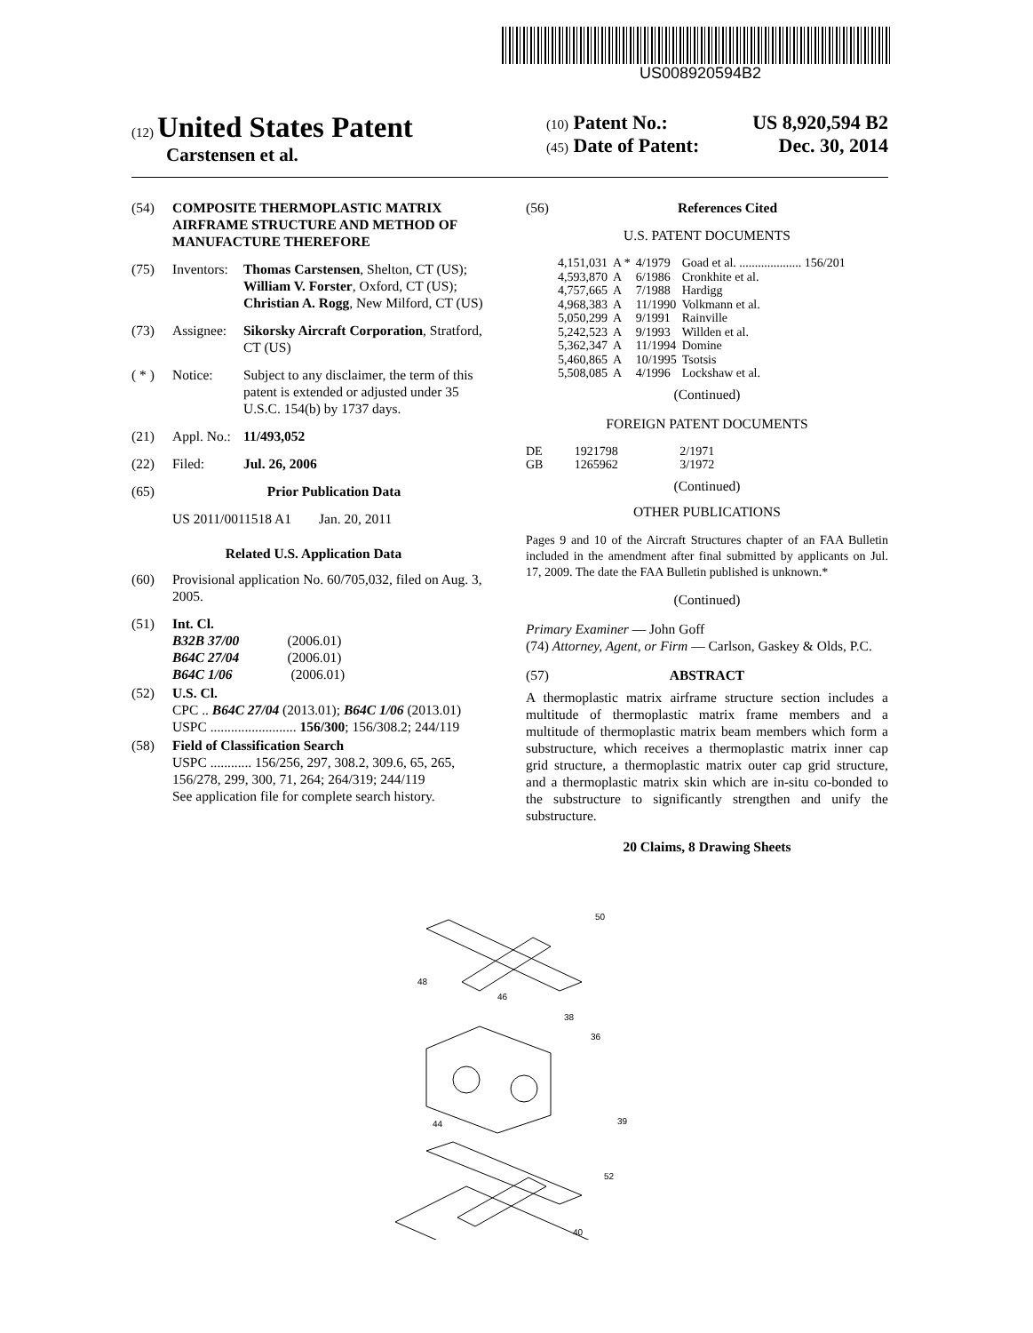US008920594B2
(12) United States Patent
Carstensen et al.
(10) Patent No.: US 8,920,594 B2
(45) Date of Patent: Dec. 30, 2014
(54) COMPOSITE THERMOPLASTIC MATRIX AIRFRAME STRUCTURE AND METHOD OF MANUFACTURE THEREFORE
(75) Inventors:
Thomas Carstensen, Shelton, CT (US); William V. Forster, Oxford, CT (US); Christian A. Rogg, New Milford, CT (US)
(73) Assignee:
Sikorsky Aircraft Corporation, Stratford, CT (US)
( * )
Notice: Subject to any disclaimer, the term of this patent is extended or adjusted under 35 U.S.C. 154(b) by 1737 days.
(21) Appl. No.:
11/493,052
(22) Filed: Jul. 26, 2006
(65) Prior Publication Data
US 2011/0011518 A1 Jan. 20, 2011
Related U.S. Application Data
(60) Provisional application No. 60/705,032, filed on Aug. 3, 2005.
(51) Int. Cl.
B32B 37/00 (2006.01)
B64C 27/04 (2006.01)
B64C 1/06 (2006.01)
(52) U.S. Cl.
CPC .. B64C 27/04 (2013.01); B64C 1/06 (2013.01)
USPC ......................... 156/300; 156/308.2; 244/119
(58) Field of Classification Search
USPC ............ 156/256, 297, 308.2, 309.6, 65, 265, 156/278, 299, 300, 71, 264; 264/319; 244/119
See application file for complete search history.
(56) References Cited
U.S. PATENT DOCUMENTS
| 4,151,031 | A * | 4/1979 | Goad et al. .................... 156/201 |
| 4,593,870 | A | 6/1986 | Cronkhite et al. |
| 4,757,665 | A | 7/1988 | Hardigg |
| 4,968,383 | A | 11/1990 | Volkmann et al. |
| 5,050,299 | A | 9/1991 | Rainville |
| 5,242,523 | A | 9/1993 | Willden et al. |
| 5,362,347 | A | 11/1994 | Domine |
| 5,460,865 | A | 10/1995 | Tsotsis |
| 5,508,085 | A | 4/1996 | Lockshaw et al. |
(Continued)
FOREIGN PATENT DOCUMENTS
| DE | 1921798 | 2/1971 |
| GB | 1265962 | 3/1972 |
(Continued)
OTHER PUBLICATIONS
Pages 9 and 10 of the Aircraft Structures chapter of an FAA Bulletin included in the amendment after final submitted by applicants on Jul. 17, 2009. The date the FAA Bulletin published is unknown.*
(Continued)
Primary Examiner — John Goff
(74) Attorney, Agent, or Firm — Carlson, Gaskey & Olds, P.C.
(57) ABSTRACT
A thermoplastic matrix airframe structure section includes a multitude of thermoplastic matrix frame members and a multitude of thermoplastic matrix beam members which form a substructure, which receives a thermoplastic matrix inner cap grid structure, a thermoplastic matrix outer cap grid structure, and a thermoplastic matrix skin which are in-situ co-bonded to the substructure to significantly strengthen and unify the substructure.
20 Claims, 8 Drawing Sheets
50
48
46
38
36
44
39
52
40